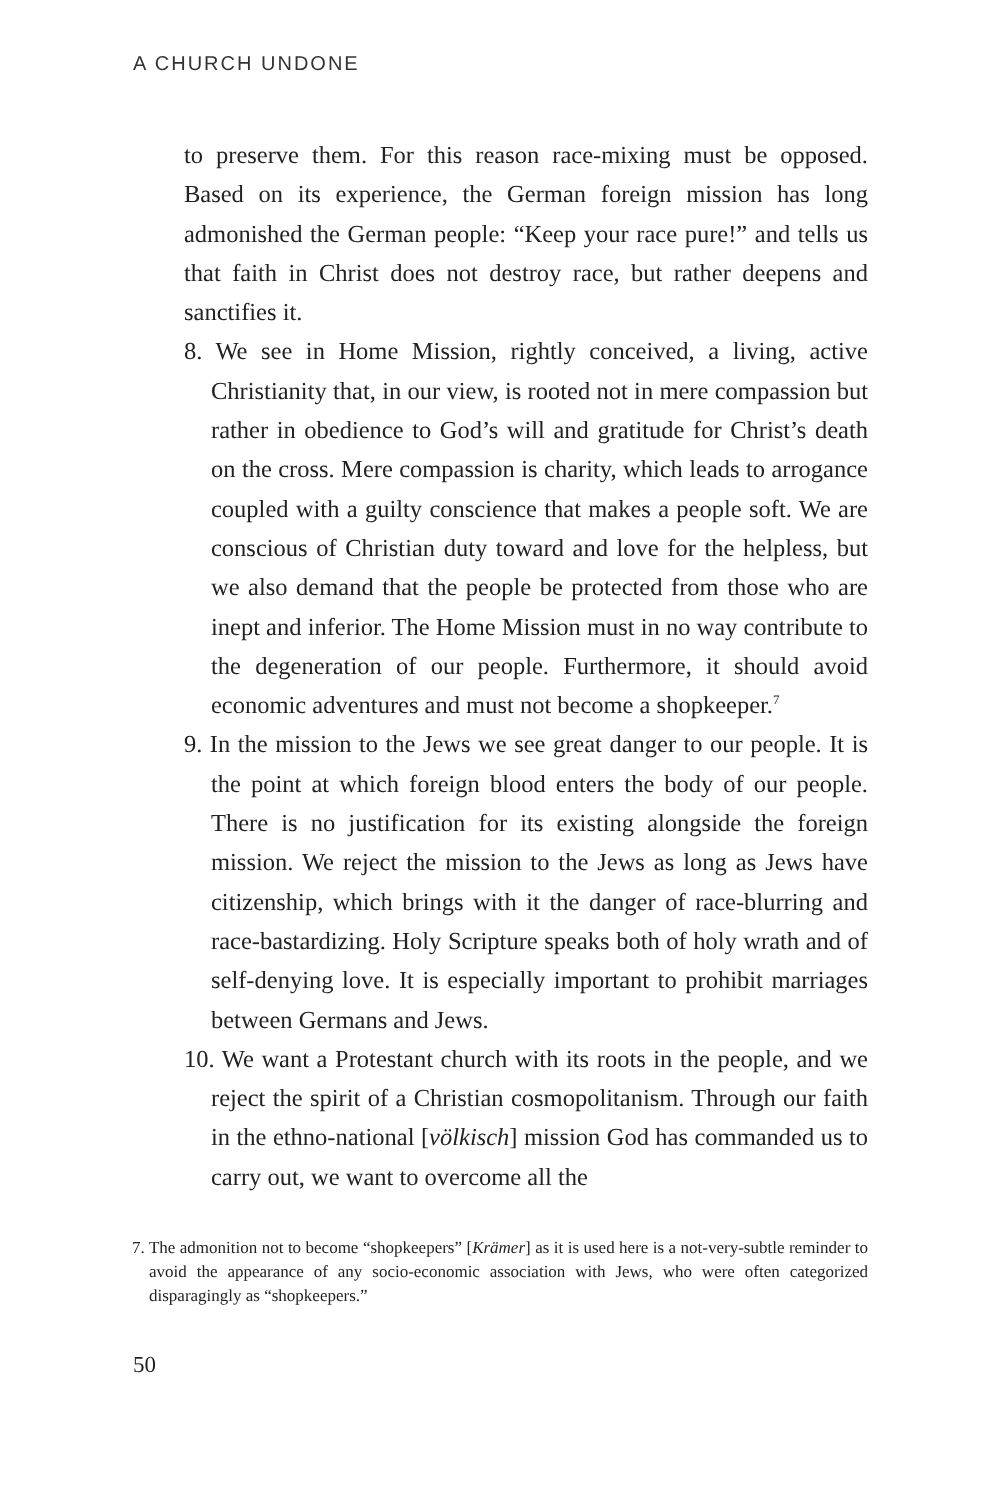A CHURCH UNDONE
to preserve them. For this reason race-mixing must be opposed. Based on its experience, the German foreign mission has long admonished the German people: “Keep your race pure!” and tells us that faith in Christ does not destroy race, but rather deepens and sanctifies it.
8. We see in Home Mission, rightly conceived, a living, active Christianity that, in our view, is rooted not in mere compassion but rather in obedience to God’s will and gratitude for Christ’s death on the cross. Mere compassion is charity, which leads to arrogance coupled with a guilty conscience that makes a people soft. We are conscious of Christian duty toward and love for the helpless, but we also demand that the people be protected from those who are inept and inferior. The Home Mission must in no way contribute to the degeneration of our people. Furthermore, it should avoid economic adventures and must not become a shopkeeper.<sup>7</sup>
9. In the mission to the Jews we see great danger to our people. It is the point at which foreign blood enters the body of our people. There is no justification for its existing alongside the foreign mission. We reject the mission to the Jews as long as Jews have citizenship, which brings with it the danger of race-blurring and race-bastardizing. Holy Scripture speaks both of holy wrath and of self-denying love. It is especially important to prohibit marriages between Germans and Jews.
10. We want a Protestant church with its roots in the people, and we reject the spirit of a Christian cosmopolitanism. Through our faith in the ethno-national [völkisch] mission God has commanded us to carry out, we want to overcome all the
7. The admonition not to become “shopkeepers” [Krämer] as it is used here is a not-very-subtle reminder to avoid the appearance of any socio-economic association with Jews, who were often categorized disparagingly as “shopkeepers.”
50